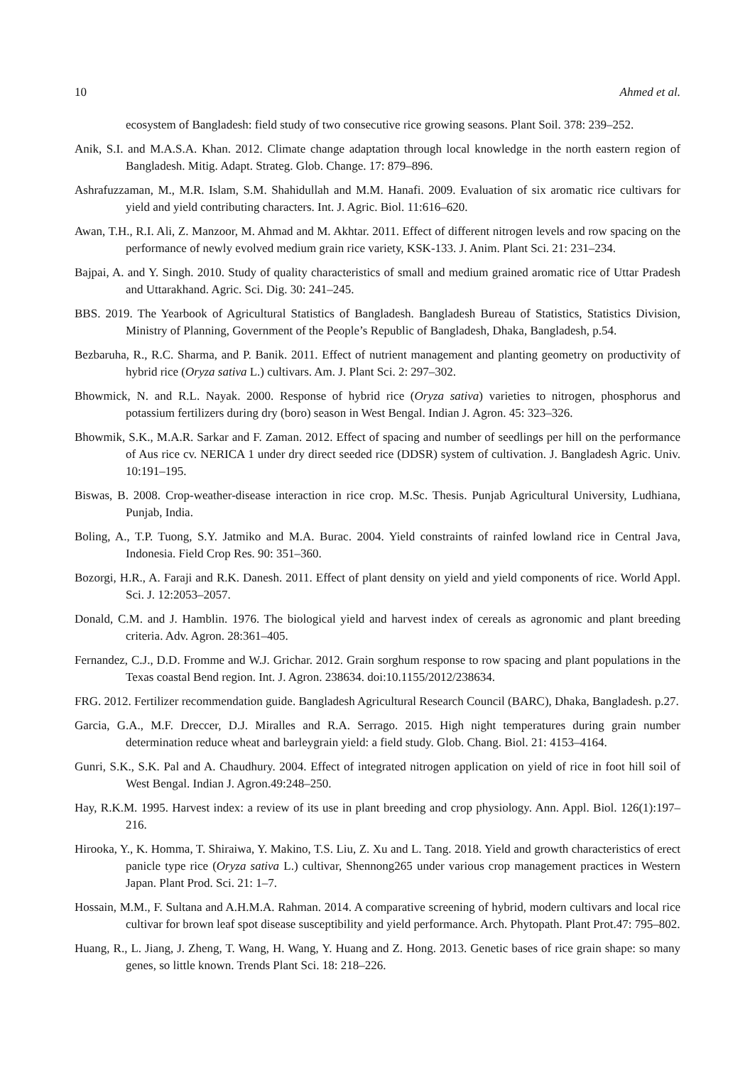10 Ahmed et al.
ecosystem of Bangladesh: field study of two consecutive rice growing seasons. Plant Soil. 378: 239–252.
Anik, S.I. and M.A.S.A. Khan. 2012. Climate change adaptation through local knowledge in the north eastern region of Bangladesh. Mitig. Adapt. Strateg. Glob. Change. 17: 879–896.
Ashrafuzzaman, M., M.R. Islam, S.M. Shahidullah and M.M. Hanafi. 2009. Evaluation of six aromatic rice cultivars for yield and yield contributing characters. Int. J. Agric. Biol. 11:616–620.
Awan, T.H., R.I. Ali, Z. Manzoor, M. Ahmad and M. Akhtar. 2011. Effect of different nitrogen levels and row spacing on the performance of newly evolved medium grain rice variety, KSK-133. J. Anim. Plant Sci. 21: 231–234.
Bajpai, A. and Y. Singh. 2010. Study of quality characteristics of small and medium grained aromatic rice of Uttar Pradesh and Uttarakhand. Agric. Sci. Dig. 30: 241–245.
BBS. 2019. The Yearbook of Agricultural Statistics of Bangladesh. Bangladesh Bureau of Statistics, Statistics Division, Ministry of Planning, Government of the People’s Republic of Bangladesh, Dhaka, Bangladesh, p.54.
Bezbaruha, R., R.C. Sharma, and P. Banik. 2011. Effect of nutrient management and planting geometry on productivity of hybrid rice (Oryza sativa L.) cultivars. Am. J. Plant Sci. 2: 297–302.
Bhowmick, N. and R.L. Nayak. 2000. Response of hybrid rice (Oryza sativa) varieties to nitrogen, phosphorus and potassium fertilizers during dry (boro) season in West Bengal. Indian J. Agron. 45: 323–326.
Bhowmik, S.K., M.A.R. Sarkar and F. Zaman. 2012. Effect of spacing and number of seedlings per hill on the performance of Aus rice cv. NERICA 1 under dry direct seeded rice (DDSR) system of cultivation. J. Bangladesh Agric. Univ. 10:191–195.
Biswas, B. 2008. Crop-weather-disease interaction in rice crop. M.Sc. Thesis. Punjab Agricultural University, Ludhiana, Punjab, India.
Boling, A., T.P. Tuong, S.Y. Jatmiko and M.A. Burac. 2004. Yield constraints of rainfed lowland rice in Central Java, Indonesia. Field Crop Res. 90: 351–360.
Bozorgi, H.R., A. Faraji and R.K. Danesh. 2011. Effect of plant density on yield and yield components of rice. World Appl. Sci. J. 12:2053–2057.
Donald, C.M. and J. Hamblin. 1976. The biological yield and harvest index of cereals as agronomic and plant breeding criteria. Adv. Agron. 28:361–405.
Fernandez, C.J., D.D. Fromme and W.J. Grichar. 2012. Grain sorghum response to row spacing and plant populations in the Texas coastal Bend region. Int. J. Agron. 238634. doi:10.1155/2012/238634.
FRG. 2012. Fertilizer recommendation guide. Bangladesh Agricultural Research Council (BARC), Dhaka, Bangladesh. p.27.
Garcia, G.A., M.F. Dreccer, D.J. Miralles and R.A. Serrago. 2015. High night temperatures during grain number determination reduce wheat and barleygrain yield: a field study. Glob. Chang. Biol. 21: 4153–4164.
Gunri, S.K., S.K. Pal and A. Chaudhury. 2004. Effect of integrated nitrogen application on yield of rice in foot hill soil of West Bengal. Indian J. Agron.49:248–250.
Hay, R.K.M. 1995. Harvest index: a review of its use in plant breeding and crop physiology. Ann. Appl. Biol. 126(1):197–216.
Hirooka, Y., K. Homma, T. Shiraiwa, Y. Makino, T.S. Liu, Z. Xu and L. Tang. 2018. Yield and growth characteristics of erect panicle type rice (Oryza sativa L.) cultivar, Shennong265 under various crop management practices in Western Japan. Plant Prod. Sci. 21: 1–7.
Hossain, M.M., F. Sultana and A.H.M.A. Rahman. 2014. A comparative screening of hybrid, modern cultivars and local rice cultivar for brown leaf spot disease susceptibility and yield performance. Arch. Phytopath. Plant Prot.47: 795–802.
Huang, R., L. Jiang, J. Zheng, T. Wang, H. Wang, Y. Huang and Z. Hong. 2013. Genetic bases of rice grain shape: so many genes, so little known. Trends Plant Sci. 18: 218–226.